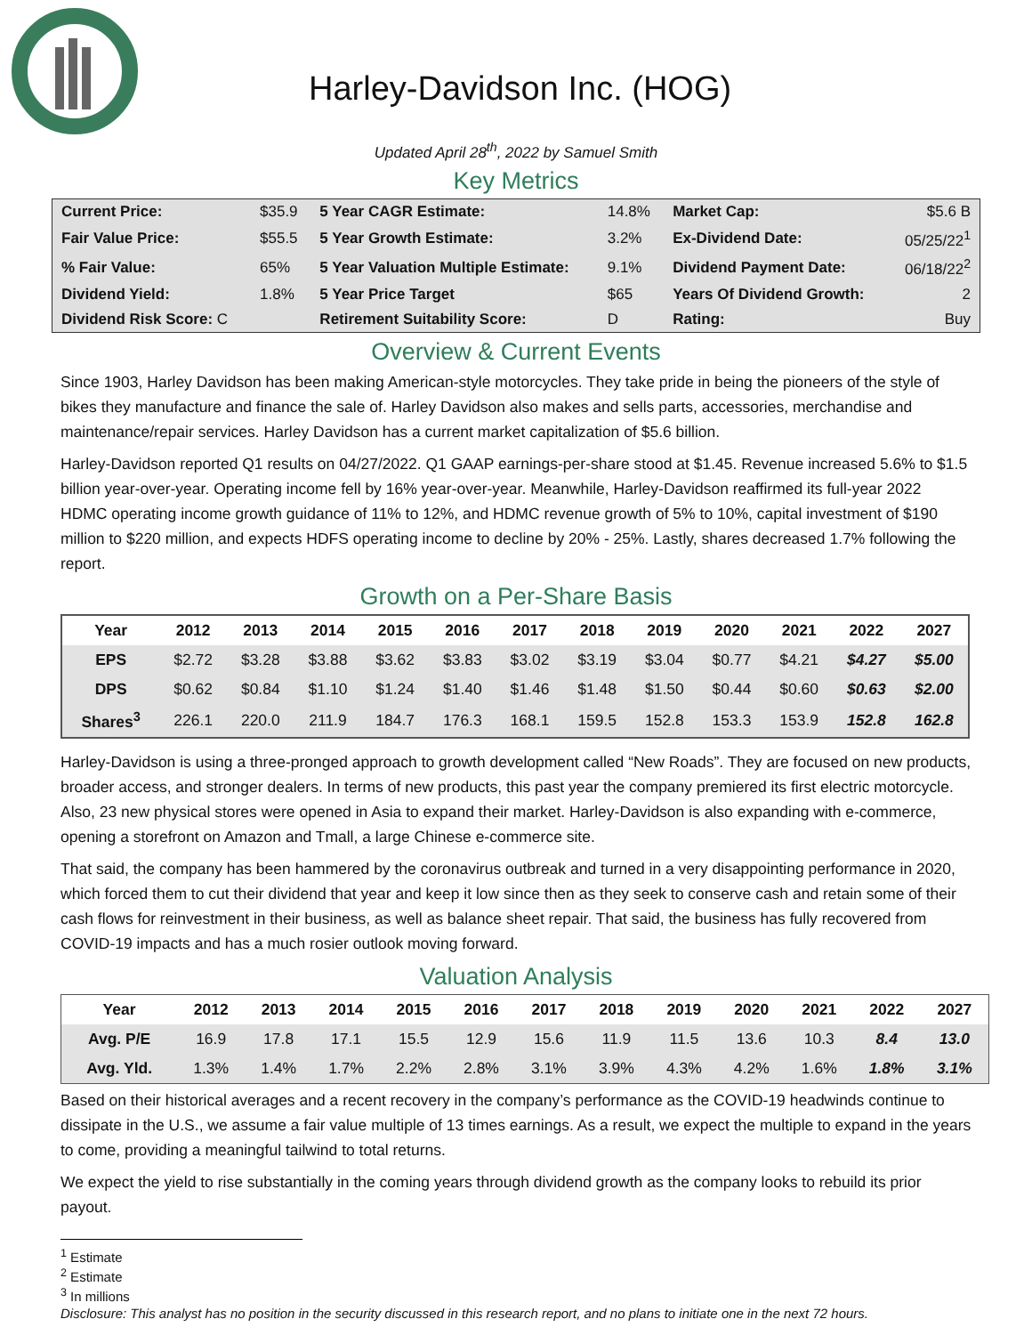Harley-Davidson Inc. (HOG)
Updated April 28<sup>th</sup>, 2022 by Samuel Smith
Key Metrics
| Current Price: | $35.9 | 5 Year CAGR Estimate: | 14.8% | Market Cap: | $5.6 B |
| Fair Value Price: | $55.5 | 5 Year Growth Estimate: | 3.2% | Ex-Dividend Date: | 05/25/22<sup>1</sup> |
| % Fair Value: | 65% | 5 Year Valuation Multiple Estimate: | 9.1% | Dividend Payment Date: | 06/18/22<sup>2</sup> |
| Dividend Yield: | 1.8% | 5 Year Price Target | $65 | Years Of Dividend Growth: | 2 |
| Dividend Risk Score: C | | Retirement Suitability Score: | D | Rating: | Buy |
Overview & Current Events
Since 1903, Harley Davidson has been making American-style motorcycles. They take pride in being the pioneers of the style of bikes they manufacture and finance the sale of. Harley Davidson also makes and sells parts, accessories, merchandise and maintenance/repair services. Harley Davidson has a current market capitalization of $5.6 billion.
Harley-Davidson reported Q1 results on 04/27/2022. Q1 GAAP earnings-per-share stood at $1.45. Revenue increased 5.6% to $1.5 billion year-over-year. Operating income fell by 16% year-over-year. Meanwhile, Harley-Davidson reaffirmed its full-year 2022 HDMC operating income growth guidance of 11% to 12%, and HDMC revenue growth of 5% to 10%, capital investment of $190 million to $220 million, and expects HDFS operating income to decline by 20% - 25%. Lastly, shares decreased 1.7% following the report.
Growth on a Per-Share Basis
| Year | 2012 | 2013 | 2014 | 2015 | 2016 | 2017 | 2018 | 2019 | 2020 | 2021 | 2022 | 2027 |
| --- | --- | --- | --- | --- | --- | --- | --- | --- | --- | --- | --- | --- |
| EPS | $2.72 | $3.28 | $3.88 | $3.62 | $3.83 | $3.02 | $3.19 | $3.04 | $0.77 | $4.21 | $4.27 | $5.00 |
| DPS | $0.62 | $0.84 | $1.10 | $1.24 | $1.40 | $1.46 | $1.48 | $1.50 | $0.44 | $0.60 | $0.63 | $2.00 |
| Shares<sup>3</sup> | 226.1 | 220.0 | 211.9 | 184.7 | 176.3 | 168.1 | 159.5 | 152.8 | 153.3 | 153.9 | 152.8 | 162.8 |
Harley-Davidson is using a three-pronged approach to growth development called “New Roads”. They are focused on new products, broader access, and stronger dealers. In terms of new products, this past year the company premiered its first electric motorcycle. Also, 23 new physical stores were opened in Asia to expand their market. Harley-Davidson is also expanding with e-commerce, opening a storefront on Amazon and Tmall, a large Chinese e-commerce site.
That said, the company has been hammered by the coronavirus outbreak and turned in a very disappointing performance in 2020, which forced them to cut their dividend that year and keep it low since then as they seek to conserve cash and retain some of their cash flows for reinvestment in their business, as well as balance sheet repair. That said, the business has fully recovered from COVID-19 impacts and has a much rosier outlook moving forward.
Valuation Analysis
| Year | 2012 | 2013 | 2014 | 2015 | 2016 | 2017 | 2018 | 2019 | 2020 | 2021 | 2022 | 2027 |
| --- | --- | --- | --- | --- | --- | --- | --- | --- | --- | --- | --- | --- |
| Avg. P/E | 16.9 | 17.8 | 17.1 | 15.5 | 12.9 | 15.6 | 11.9 | 11.5 | 13.6 | 10.3 | 8.4 | 13.0 |
| Avg. Yld. | 1.3% | 1.4% | 1.7% | 2.2% | 2.8% | 3.1% | 3.9% | 4.3% | 4.2% | 1.6% | 1.8% | 3.1% |
Based on their historical averages and a recent recovery in the company’s performance as the COVID-19 headwinds continue to dissipate in the U.S., we assume a fair value multiple of 13 times earnings. As a result, we expect the multiple to expand in the years to come, providing a meaningful tailwind to total returns.
We expect the yield to rise substantially in the coming years through dividend growth as the company looks to rebuild its prior payout.
<sup>1</sup> Estimate
<sup>2</sup> Estimate
<sup>3</sup> In millions
Disclosure: This analyst has no position in the security discussed in this research report, and no plans to initiate one in the next 72 hours.